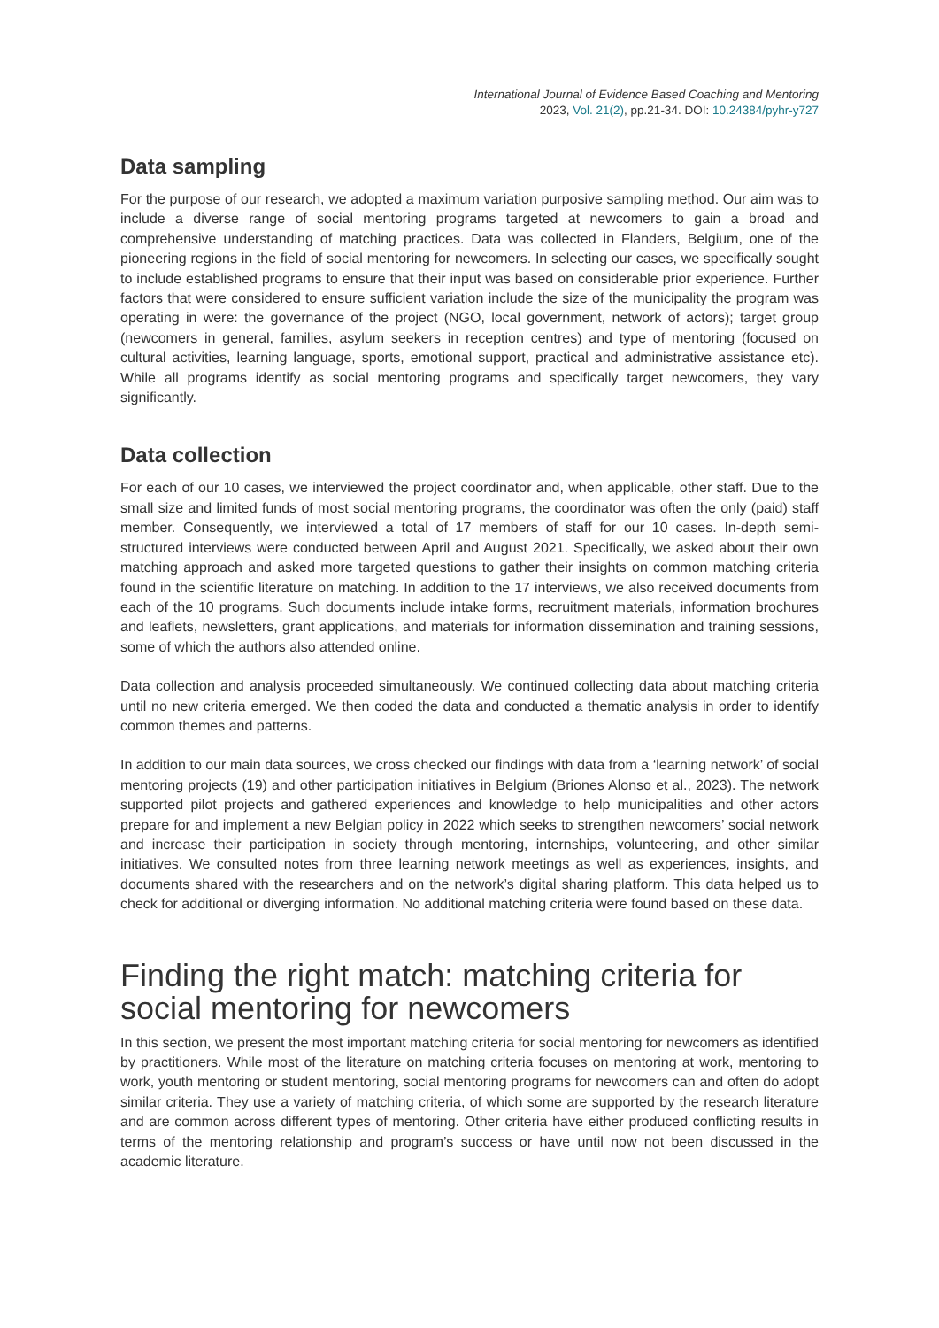International Journal of Evidence Based Coaching and Mentoring
2023, Vol. 21(2), pp.21-34. DOI: 10.24384/pyhr-y727
Data sampling
For the purpose of our research, we adopted a maximum variation purposive sampling method. Our aim was to include a diverse range of social mentoring programs targeted at newcomers to gain a broad and comprehensive understanding of matching practices. Data was collected in Flanders, Belgium, one of the pioneering regions in the field of social mentoring for newcomers. In selecting our cases, we specifically sought to include established programs to ensure that their input was based on considerable prior experience. Further factors that were considered to ensure sufficient variation include the size of the municipality the program was operating in were: the governance of the project (NGO, local government, network of actors); target group (newcomers in general, families, asylum seekers in reception centres) and type of mentoring (focused on cultural activities, learning language, sports, emotional support, practical and administrative assistance etc). While all programs identify as social mentoring programs and specifically target newcomers, they vary significantly.
Data collection
For each of our 10 cases, we interviewed the project coordinator and, when applicable, other staff. Due to the small size and limited funds of most social mentoring programs, the coordinator was often the only (paid) staff member. Consequently, we interviewed a total of 17 members of staff for our 10 cases. In-depth semi-structured interviews were conducted between April and August 2021. Specifically, we asked about their own matching approach and asked more targeted questions to gather their insights on common matching criteria found in the scientific literature on matching. In addition to the 17 interviews, we also received documents from each of the 10 programs. Such documents include intake forms, recruitment materials, information brochures and leaflets, newsletters, grant applications, and materials for information dissemination and training sessions, some of which the authors also attended online.
Data collection and analysis proceeded simultaneously. We continued collecting data about matching criteria until no new criteria emerged. We then coded the data and conducted a thematic analysis in order to identify common themes and patterns.
In addition to our main data sources, we cross checked our findings with data from a ‘learning network’ of social mentoring projects (19) and other participation initiatives in Belgium (Briones Alonso et al., 2023). The network supported pilot projects and gathered experiences and knowledge to help municipalities and other actors prepare for and implement a new Belgian policy in 2022 which seeks to strengthen newcomers’ social network and increase their participation in society through mentoring, internships, volunteering, and other similar initiatives. We consulted notes from three learning network meetings as well as experiences, insights, and documents shared with the researchers and on the network’s digital sharing platform. This data helped us to check for additional or diverging information. No additional matching criteria were found based on these data.
Finding the right match: matching criteria for social mentoring for newcomers
In this section, we present the most important matching criteria for social mentoring for newcomers as identified by practitioners. While most of the literature on matching criteria focuses on mentoring at work, mentoring to work, youth mentoring or student mentoring, social mentoring programs for newcomers can and often do adopt similar criteria. They use a variety of matching criteria, of which some are supported by the research literature and are common across different types of mentoring. Other criteria have either produced conflicting results in terms of the mentoring relationship and program’s success or have until now not been discussed in the academic literature.